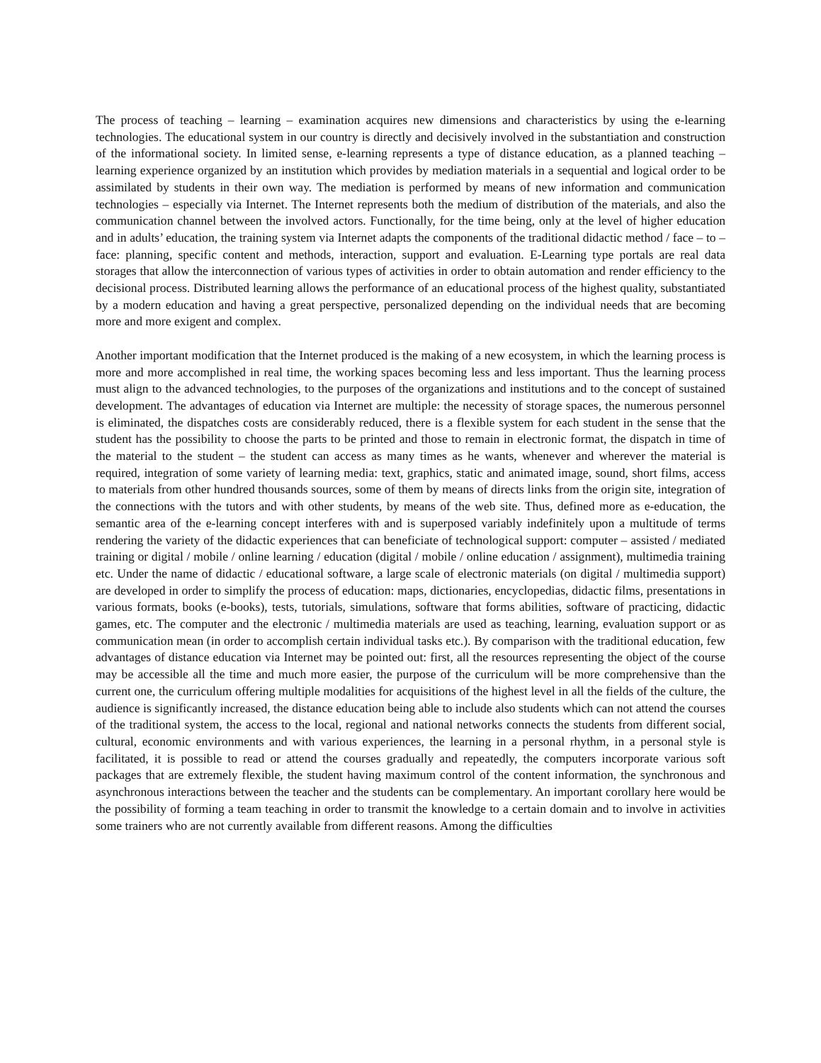The process of teaching – learning – examination acquires new dimensions and characteristics by using the e-learning technologies. The educational system in our country is directly and decisively involved in the substantiation and construction of the informational society. In limited sense, e-learning represents a type of distance education, as a planned teaching – learning experience organized by an institution which provides by mediation materials in a sequential and logical order to be assimilated by students in their own way. The mediation is performed by means of new information and communication technologies – especially via Internet. The Internet represents both the medium of distribution of the materials, and also the communication channel between the involved actors. Functionally, for the time being, only at the level of higher education and in adults’ education, the training system via Internet adapts the components of the traditional didactic method / face – to – face: planning, specific content and methods, interaction, support and evaluation. E-Learning type portals are real data storages that allow the interconnection of various types of activities in order to obtain automation and render efficiency to the decisional process. Distributed learning allows the performance of an educational process of the highest quality, substantiated by a modern education and having a great perspective, personalized depending on the individual needs that are becoming more and more exigent and complex.
Another important modification that the Internet produced is the making of a new ecosystem, in which the learning process is more and more accomplished in real time, the working spaces becoming less and less important. Thus the learning process must align to the advanced technologies, to the purposes of the organizations and institutions and to the concept of sustained development. The advantages of education via Internet are multiple: the necessity of storage spaces, the numerous personnel is eliminated, the dispatches costs are considerably reduced, there is a flexible system for each student in the sense that the student has the possibility to choose the parts to be printed and those to remain in electronic format, the dispatch in time of the material to the student – the student can access as many times as he wants, whenever and wherever the material is required, integration of some variety of learning media: text, graphics, static and animated image, sound, short films, access to materials from other hundred thousands sources, some of them by means of directs links from the origin site, integration of the connections with the tutors and with other students, by means of the web site. Thus, defined more as e-education, the semantic area of the e-learning concept interferes with and is superposed variably indefinitely upon a multitude of terms rendering the variety of the didactic experiences that can beneficiate of technological support: computer – assisted / mediated training or digital / mobile / online learning / education (digital / mobile / online education / assignment), multimedia training etc. Under the name of didactic / educational software, a large scale of electronic materials (on digital / multimedia support) are developed in order to simplify the process of education: maps, dictionaries, encyclopedias, didactic films, presentations in various formats, books (e-books), tests, tutorials, simulations, software that forms abilities, software of practicing, didactic games, etc. The computer and the electronic / multimedia materials are used as teaching, learning, evaluation support or as communication mean (in order to accomplish certain individual tasks etc.). By comparison with the traditional education, few advantages of distance education via Internet may be pointed out: first, all the resources representing the object of the course may be accessible all the time and much more easier, the purpose of the curriculum will be more comprehensive than the current one, the curriculum offering multiple modalities for acquisitions of the highest level in all the fields of the culture, the audience is significantly increased, the distance education being able to include also students which can not attend the courses of the traditional system, the access to the local, regional and national networks connects the students from different social, cultural, economic environments and with various experiences, the learning in a personal rhythm, in a personal style is facilitated, it is possible to read or attend the courses gradually and repeatedly, the computers incorporate various soft packages that are extremely flexible, the student having maximum control of the content information, the synchronous and asynchronous interactions between the teacher and the students can be complementary. An important corollary here would be the possibility of forming a team teaching in order to transmit the knowledge to a certain domain and to involve in activities some trainers who are not currently available from different reasons. Among the difficulties